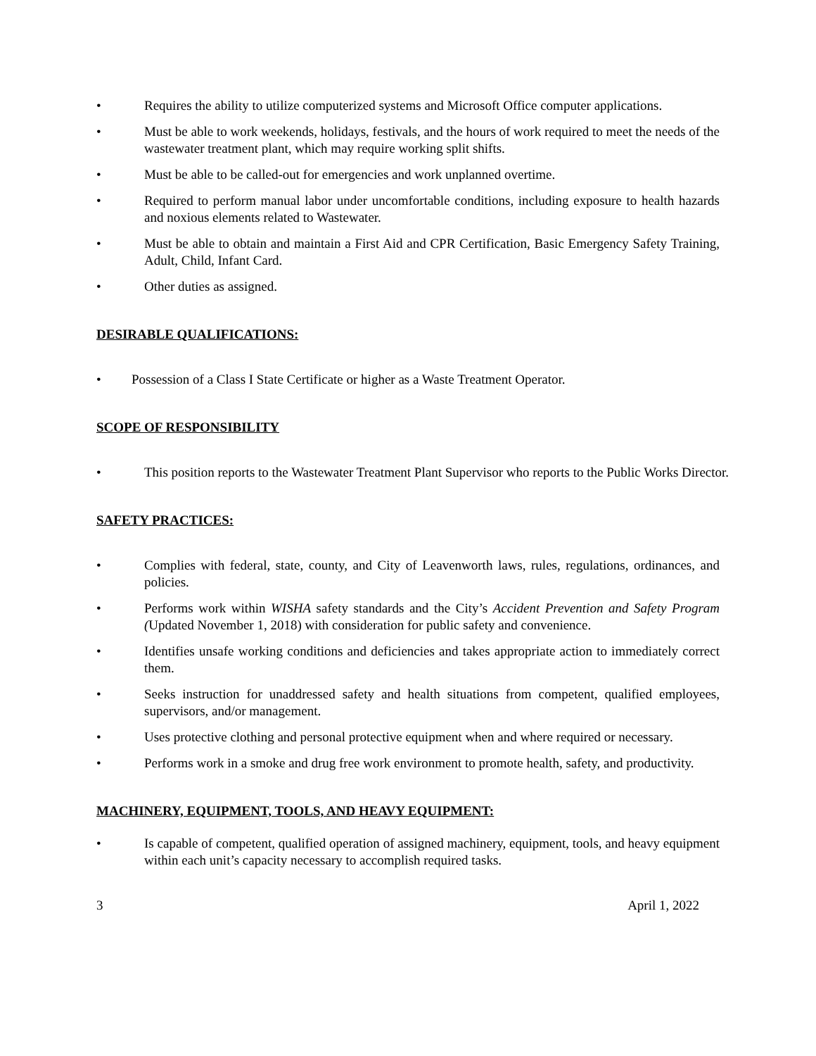• Requires the ability to utilize computerized systems and Microsoft Office computer applications.
• Must be able to work weekends, holidays, festivals, and the hours of work required to meet the needs of the wastewater treatment plant, which may require working split shifts.
• Must be able to be called-out for emergencies and work unplanned overtime.
• Required to perform manual labor under uncomfortable conditions, including exposure to health hazards and noxious elements related to Wastewater.
• Must be able to obtain and maintain a First Aid and CPR Certification, Basic Emergency Safety Training, Adult, Child, Infant Card.
• Other duties as assigned.
DESIRABLE QUALIFICATIONS:
• Possession of a Class I State Certificate or higher as a Waste Treatment Operator.
SCOPE OF RESPONSIBILITY
• This position reports to the Wastewater Treatment Plant Supervisor who reports to the Public Works Director.
SAFETY PRACTICES:
• Complies with federal, state, county, and City of Leavenworth laws, rules, regulations, ordinances, and policies.
• Performs work within WISHA safety standards and the City’s Accident Prevention and Safety Program (Updated November 1, 2018) with consideration for public safety and convenience.
• Identifies unsafe working conditions and deficiencies and takes appropriate action to immediately correct them.
• Seeks instruction for unaddressed safety and health situations from competent, qualified employees, supervisors, and/or management.
• Uses protective clothing and personal protective equipment when and where required or necessary.
• Performs work in a smoke and drug free work environment to promote health, safety, and productivity.
MACHINERY, EQUIPMENT, TOOLS, AND HEAVY EQUIPMENT:
• Is capable of competent, qualified operation of assigned machinery, equipment, tools, and heavy equipment within each unit’s capacity necessary to accomplish required tasks.
3 April 1, 2022